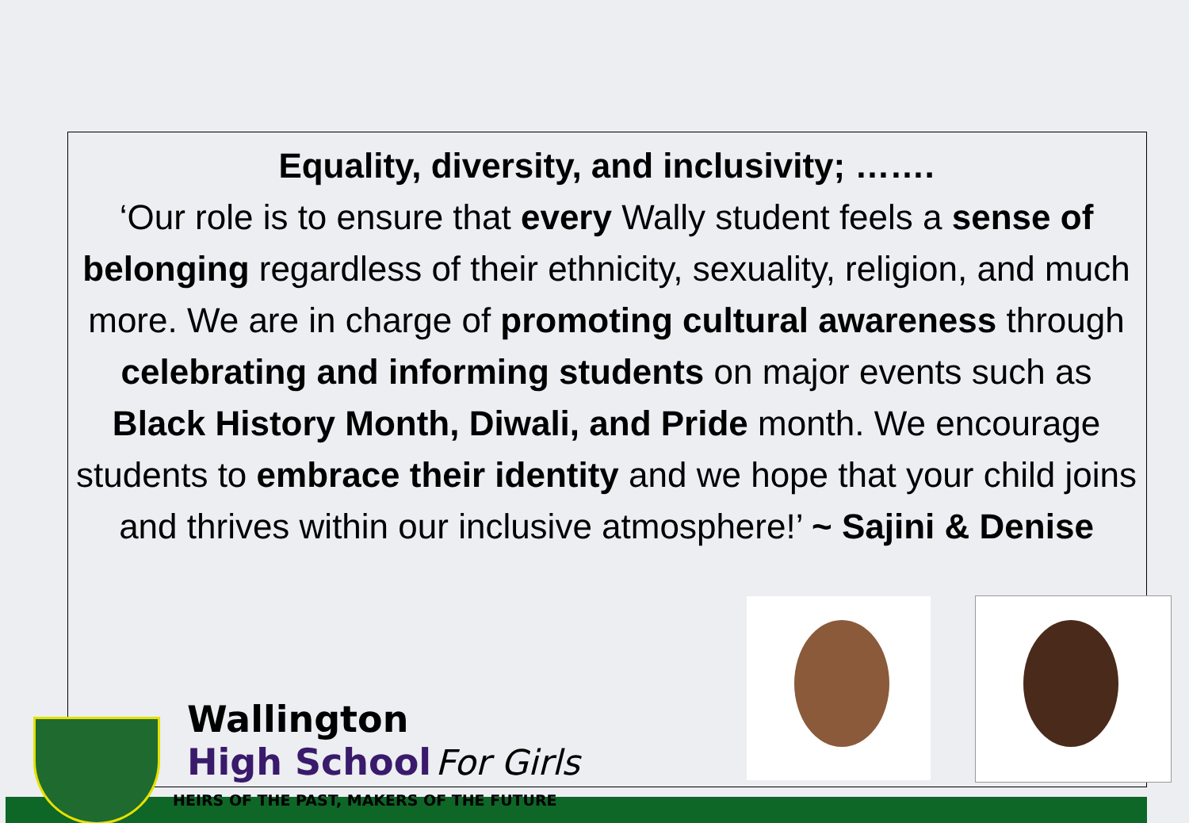Equality, diversity, and inclusivity; …….
‘Our role is to ensure that every Wally student feels a sense of belonging regardless of their ethnicity, sexuality, religion, and much more. We are in charge of promoting cultural awareness through celebrating and informing students on major events such as Black History Month, Diwali, and Pride month. We encourage students to embrace their identity and we hope that your child joins and thrives within our inclusive atmosphere!’ ~ Sajini & Denise
Wallington
High School For Girls
HEIRS OF THE PAST, MAKERS OF THE FUTURE